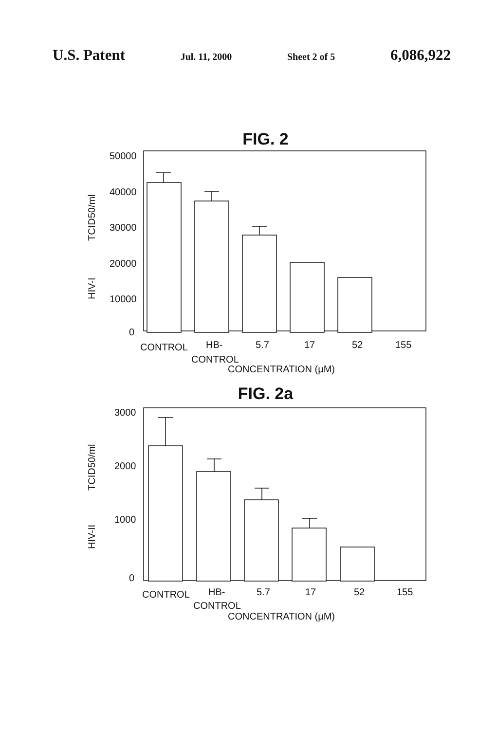U.S. Patent Jul. 11, 2000 Sheet 2 of 5 6,086,922
FIG. 2
50000
40000
30000
20000
10000
0
TCID50/ml
HIV-I
CONTROL
HB-
CONTROL
5.7
17
52
155
CONCENTRATION (µM)
FIG. 2a
3000
2000
1000
0
TCID50/ml
HIV-II
CONTROL
HB-
CONTROL
5.7
17
52
155
CONCENTRATION (µM)